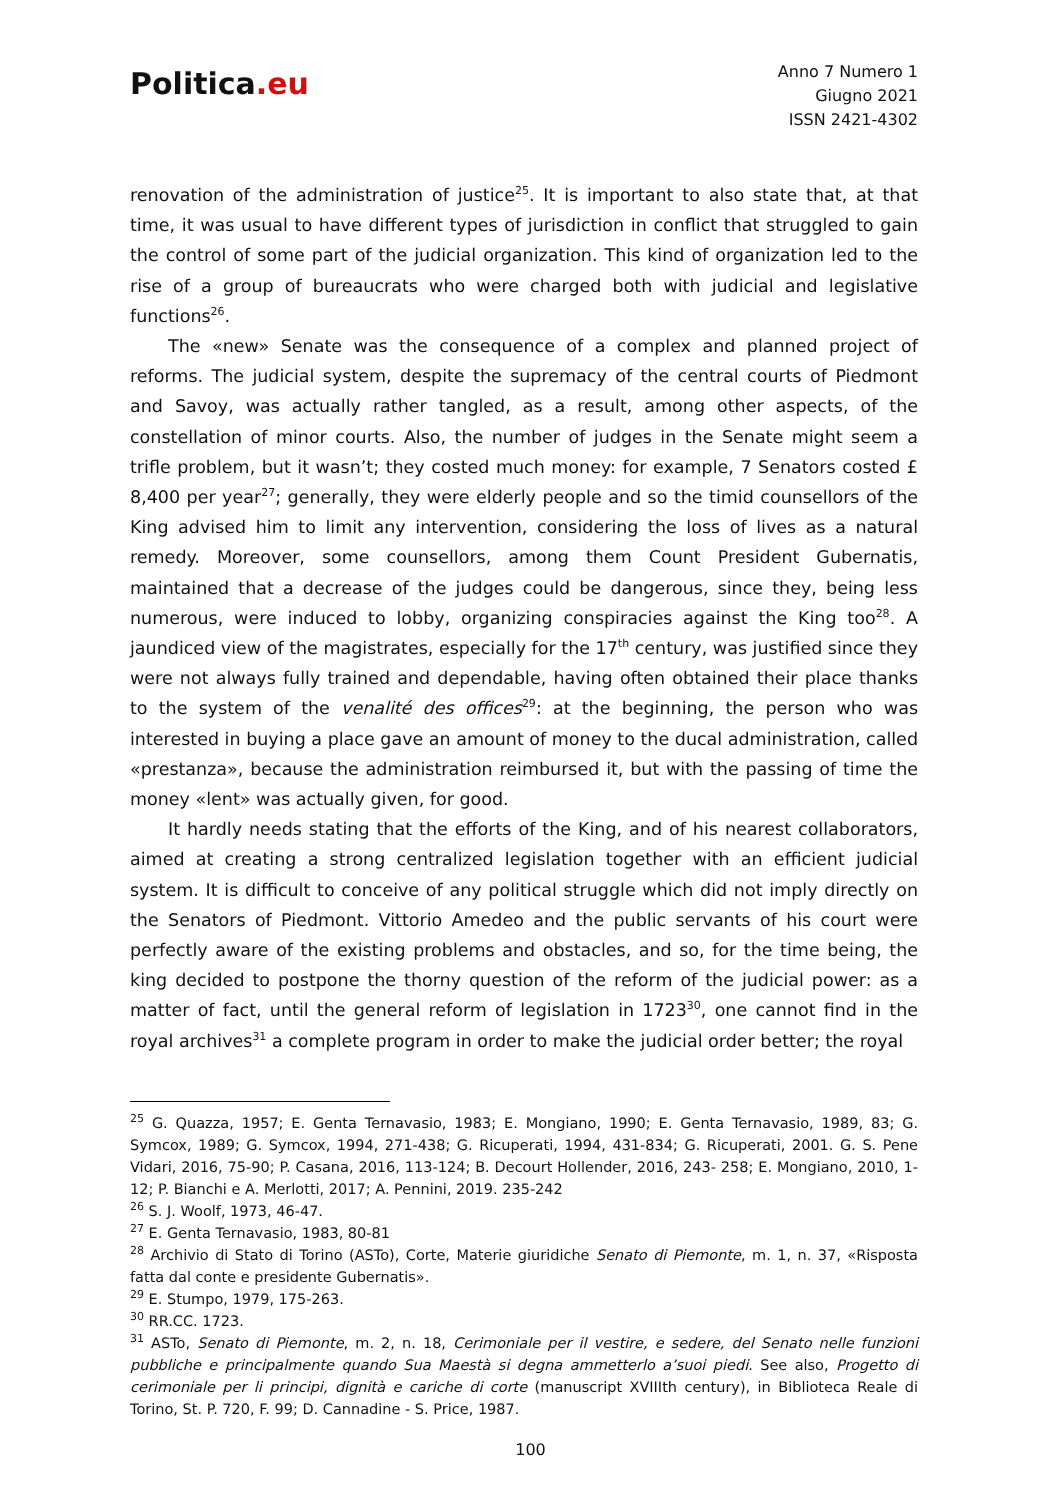Politica.eu
Anno 7 Numero 1
Giugno 2021
ISSN 2421-4302
renovation of the administration of justice<sup>25</sup>. It is important to also state that, at that time, it was usual to have different types of jurisdiction in conflict that struggled to gain the control of some part of the judicial organization. This kind of organization led to the rise of a group of bureaucrats who were charged both with judicial and legislative functions<sup>26</sup>.
The «new» Senate was the consequence of a complex and planned project of reforms. The judicial system, despite the supremacy of the central courts of Piedmont and Savoy, was actually rather tangled, as a result, among other aspects, of the constellation of minor courts. Also, the number of judges in the Senate might seem a trifle problem, but it wasn’t; they costed much money: for example, 7 Senators costed £ 8,400 per year<sup>27</sup>; generally, they were elderly people and so the timid counsellors of the King advised him to limit any intervention, considering the loss of lives as a natural remedy. Moreover, some counsellors, among them Count President Gubernatis, maintained that a decrease of the judges could be dangerous, since they, being less numerous, were induced to lobby, organizing conspiracies against the King too<sup>28</sup>. A jaundiced view of the magistrates, especially for the 17<sup>th</sup> century, was justified since they were not always fully trained and dependable, having often obtained their place thanks to the system of the venalité des offices<sup>29</sup>: at the beginning, the person who was interested in buying a place gave an amount of money to the ducal administration, called «prestanza», because the administration reimbursed it, but with the passing of time the money «lent» was actually given, for good.
It hardly needs stating that the efforts of the King, and of his nearest collaborators, aimed at creating a strong centralized legislation together with an efficient judicial system. It is difficult to conceive of any political struggle which did not imply directly on the Senators of Piedmont. Vittorio Amedeo and the public servants of his court were perfectly aware of the existing problems and obstacles, and so, for the time being, the king decided to postpone the thorny question of the reform of the judicial power: as a matter of fact, until the general reform of legislation in 1723<sup>30</sup>, one cannot find in the royal archives<sup>31</sup> a complete program in order to make the judicial order better; the royal
<sup>25</sup> G. Quazza, 1957; E. Genta Ternavasio, 1983; E. Mongiano, 1990; E. Genta Ternavasio, 1989, 83; G. Symcox, 1989; G. Symcox, 1994, 271-438; G. Ricuperati, 1994, 431-834; G. Ricuperati, 2001. G. S. Pene Vidari, 2016, 75-90; P. Casana, 2016, 113-124; B. Decourt Hollender, 2016, 243- 258; E. Mongiano, 2010, 1-12; P. Bianchi e A. Merlotti, 2017; A. Pennini, 2019. 235-242
<sup>26</sup> S. J. Woolf, 1973, 46-47.
<sup>27</sup> E. Genta Ternavasio, 1983, 80-81
<sup>28</sup> Archivio di Stato di Torino (ASTo), Corte, Materie giuridiche Senato di Piemonte, m. 1, n. 37, «Risposta fatta dal conte e presidente Gubernatis».
<sup>29</sup> E. Stumpo, 1979, 175-263.
<sup>30</sup> RR.CC. 1723.
<sup>31</sup> ASTo, Senato di Piemonte, m. 2, n. 18, Cerimoniale per il vestire, e sedere, del Senato nelle funzioni pubbliche e principalmente quando Sua Maestà si degna ammetterlo a’suoi piedi. See also, Progetto di cerimoniale per li principi, dignità e cariche di corte (manuscript XVIIIth century), in Biblioteca Reale di Torino, St. P. 720, F. 99; D. Cannadine - S. Price, 1987.
100